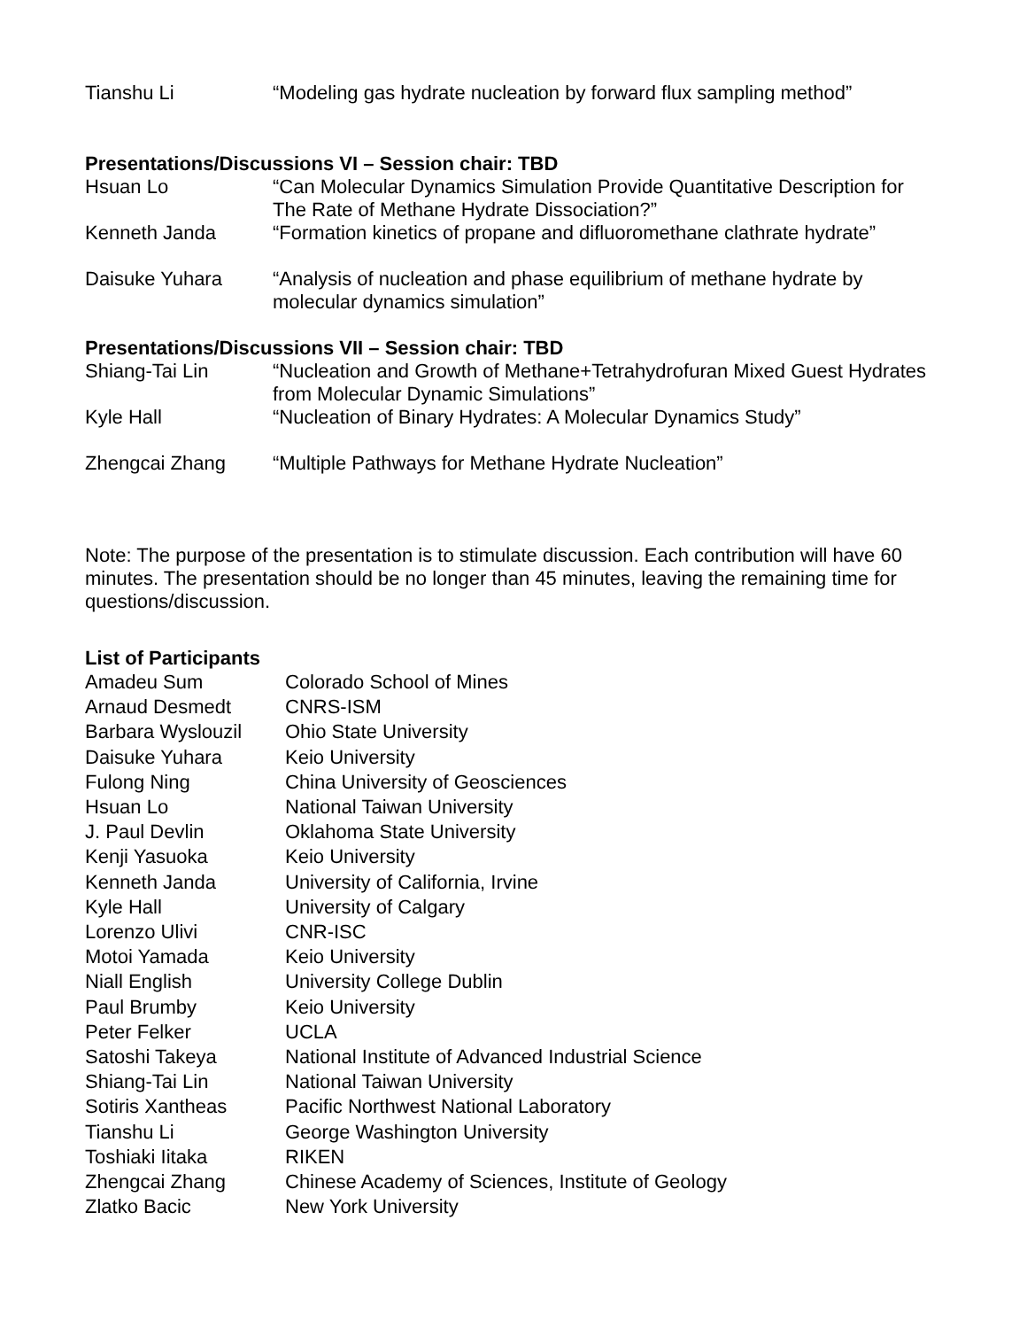| Tianshu Li | “Modeling gas hydrate nucleation by forward flux sampling method” |
Presentations/Discussions VI – Session chair: TBD
| Hsuan Lo | “Can Molecular Dynamics Simulation Provide Quantitative Description for The Rate of Methane Hydrate Dissociation?” |
| Kenneth Janda | “Formation kinetics of propane and difluoromethane clathrate hydrate” |
| Daisuke Yuhara | “Analysis of nucleation and phase equilibrium of methane hydrate by molecular dynamics simulation” |
Presentations/Discussions VII – Session chair: TBD
| Shiang-Tai Lin | “Nucleation and Growth of Methane+Tetrahydrofuran Mixed Guest Hydrates from Molecular Dynamic Simulations” |
| Kyle Hall | “Nucleation of Binary Hydrates: A Molecular Dynamics Study” |
| Zhengcai Zhang | “Multiple Pathways for Methane Hydrate Nucleation” |
Note: The purpose of the presentation is to stimulate discussion. Each contribution will have 60 minutes. The presentation should be no longer than 45 minutes, leaving the remaining time for questions/discussion.
List of Participants
| Amadeu Sum | Colorado School of Mines |
| Arnaud Desmedt | CNRS-ISM |
| Barbara Wyslouzil | Ohio State University |
| Daisuke Yuhara | Keio University |
| Fulong Ning | China University of Geosciences |
| Hsuan Lo | National Taiwan University |
| J. Paul Devlin | Oklahoma State University |
| Kenji Yasuoka | Keio University |
| Kenneth Janda | University of California, Irvine |
| Kyle Hall | University of Calgary |
| Lorenzo Ulivi | CNR-ISC |
| Motoi Yamada | Keio University |
| Niall English | University College Dublin |
| Paul Brumby | Keio University |
| Peter Felker | UCLA |
| Satoshi Takeya | National Institute of Advanced Industrial Science |
| Shiang-Tai Lin | National Taiwan University |
| Sotiris Xantheas | Pacific Northwest National Laboratory |
| Tianshu Li | George Washington University |
| Toshiaki Iitaka | RIKEN |
| Zhengcai Zhang | Chinese Academy of Sciences, Institute of Geology |
| Zlatko Bacic | New York University |